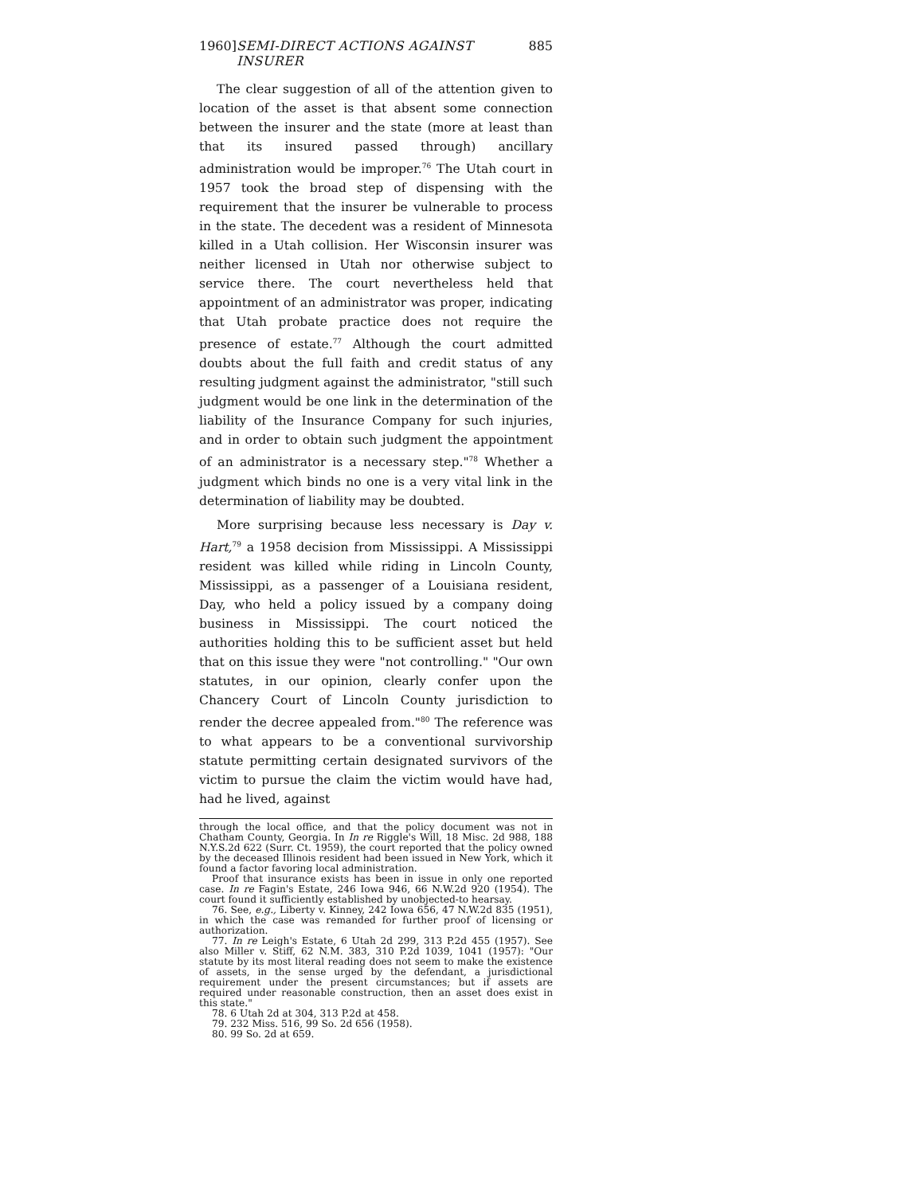1960] SEMI-DIRECT ACTIONS AGAINST INSURER 885
The clear suggestion of all of the attention given to location of the asset is that absent some connection between the insurer and the state (more at least than that its insured passed through) ancillary administration would be improper.<sup>76</sup> The Utah court in 1957 took the broad step of dispensing with the requirement that the insurer be vulnerable to process in the state. The decedent was a resident of Minnesota killed in a Utah collision. Her Wisconsin insurer was neither licensed in Utah nor otherwise subject to service there. The court nevertheless held that appointment of an administrator was proper, indicating that Utah probate practice does not require the presence of estate.<sup>77</sup> Although the court admitted doubts about the full faith and credit status of any resulting judgment against the administrator, "still such judgment would be one link in the determination of the liability of the Insurance Company for such injuries, and in order to obtain such judgment the appointment of an administrator is a necessary step."<sup>78</sup> Whether a judgment which binds no one is a very vital link in the determination of liability may be doubted.
More surprising because less necessary is Day v. Hart,<sup>79</sup> a 1958 decision from Mississippi. A Mississippi resident was killed while riding in Lincoln County, Mississippi, as a passenger of a Louisiana resident, Day, who held a policy issued by a company doing business in Mississippi. The court noticed the authorities holding this to be sufficient asset but held that on this issue they were "not controlling." "Our own statutes, in our opinion, clearly confer upon the Chancery Court of Lincoln County jurisdiction to render the decree appealed from."<sup>80</sup> The reference was to what appears to be a conventional survivorship statute permitting certain designated survivors of the victim to pursue the claim the victim would have had, had he lived, against
through the local office, and that the policy document was not in Chatham County, Georgia. In In re Riggle's Will, 18 Misc. 2d 988, 188 N.Y.S.2d 622 (Surr. Ct. 1959), the court reported that the policy owned by the deceased Illinois resident had been issued in New York, which it found a factor favoring local administration.
Proof that insurance exists has been in issue in only one reported case. In re Fagin's Estate, 246 Iowa 946, 66 N.W.2d 920 (1954). The court found it sufficiently established by unobjected-to hearsay.
76. See, e.g., Liberty v. Kinney, 242 Iowa 656, 47 N.W.2d 835 (1951), in which the case was remanded for further proof of licensing or authorization.
77. In re Leigh's Estate, 6 Utah 2d 299, 313 P.2d 455 (1957). See also Miller v. Stiff, 62 N.M. 383, 310 P.2d 1039, 1041 (1957): "Our statute by its most literal reading does not seem to make the existence of assets, in the sense urged by the defendant, a jurisdictional requirement under the present circumstances; but if assets are required under reasonable construction, then an asset does exist in this state."
78. 6 Utah 2d at 304, 313 P.2d at 458.
79. 232 Miss. 516, 99 So. 2d 656 (1958).
80. 99 So. 2d at 659.